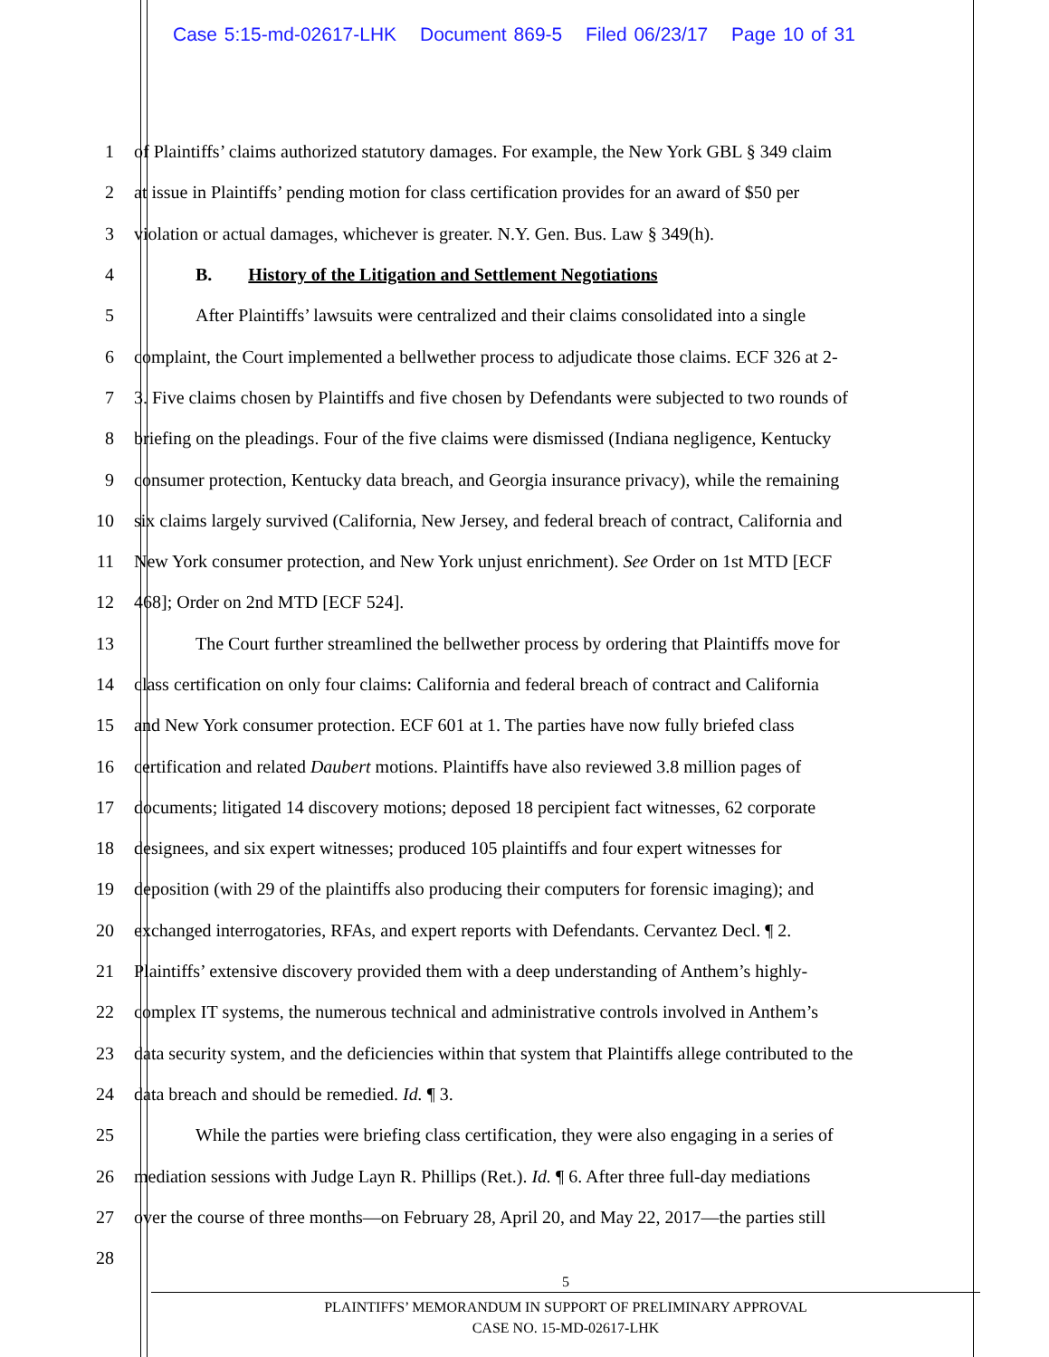Case 5:15-md-02617-LHK Document 869-5 Filed 06/23/17 Page 10 of 31
1 of Plaintiffs’ claims authorized statutory damages. For example, the New York GBL § 349 claim
2 at issue in Plaintiffs’ pending motion for class certification provides for an award of $50 per
3 violation or actual damages, whichever is greater. N.Y. Gen. Bus. Law § 349(h).
4 B. History of the Litigation and Settlement Negotiations
5 After Plaintiffs’ lawsuits were centralized and their claims consolidated into a single
6 complaint, the Court implemented a bellwether process to adjudicate those claims. ECF 326 at 2-
7 3. Five claims chosen by Plaintiffs and five chosen by Defendants were subjected to two rounds of
8 briefing on the pleadings. Four of the five claims were dismissed (Indiana negligence, Kentucky
9 consumer protection, Kentucky data breach, and Georgia insurance privacy), while the remaining
10 six claims largely survived (California, New Jersey, and federal breach of contract, California and
11 New York consumer protection, and New York unjust enrichment). See Order on 1st MTD [ECF
12 468]; Order on 2nd MTD [ECF 524].
13 The Court further streamlined the bellwether process by ordering that Plaintiffs move for
14 class certification on only four claims: California and federal breach of contract and California
15 and New York consumer protection. ECF 601 at 1. The parties have now fully briefed class
16 certification and related Daubert motions. Plaintiffs have also reviewed 3.8 million pages of
17 documents; litigated 14 discovery motions; deposed 18 percipient fact witnesses, 62 corporate
18 designees, and six expert witnesses; produced 105 plaintiffs and four expert witnesses for
19 deposition (with 29 of the plaintiffs also producing their computers for forensic imaging); and
20 exchanged interrogatories, RFAs, and expert reports with Defendants. Cervantez Decl. ¶ 2.
21 Plaintiffs’ extensive discovery provided them with a deep understanding of Anthem’s highly-
22 complex IT systems, the numerous technical and administrative controls involved in Anthem’s
23 data security system, and the deficiencies within that system that Plaintiffs allege contributed to the
24 data breach and should be remedied. Id. ¶ 3.
25 While the parties were briefing class certification, they were also engaging in a series of
26 mediation sessions with Judge Layn R. Phillips (Ret.). Id. ¶ 6. After three full-day mediations
27 over the course of three months—on February 28, April 20, and May 22, 2017—the parties still
28
5
PLAINTIFFS’ MEMORANDUM IN SUPPORT OF PRELIMINARY APPROVAL
CASE NO. 15-MD-02617-LHK